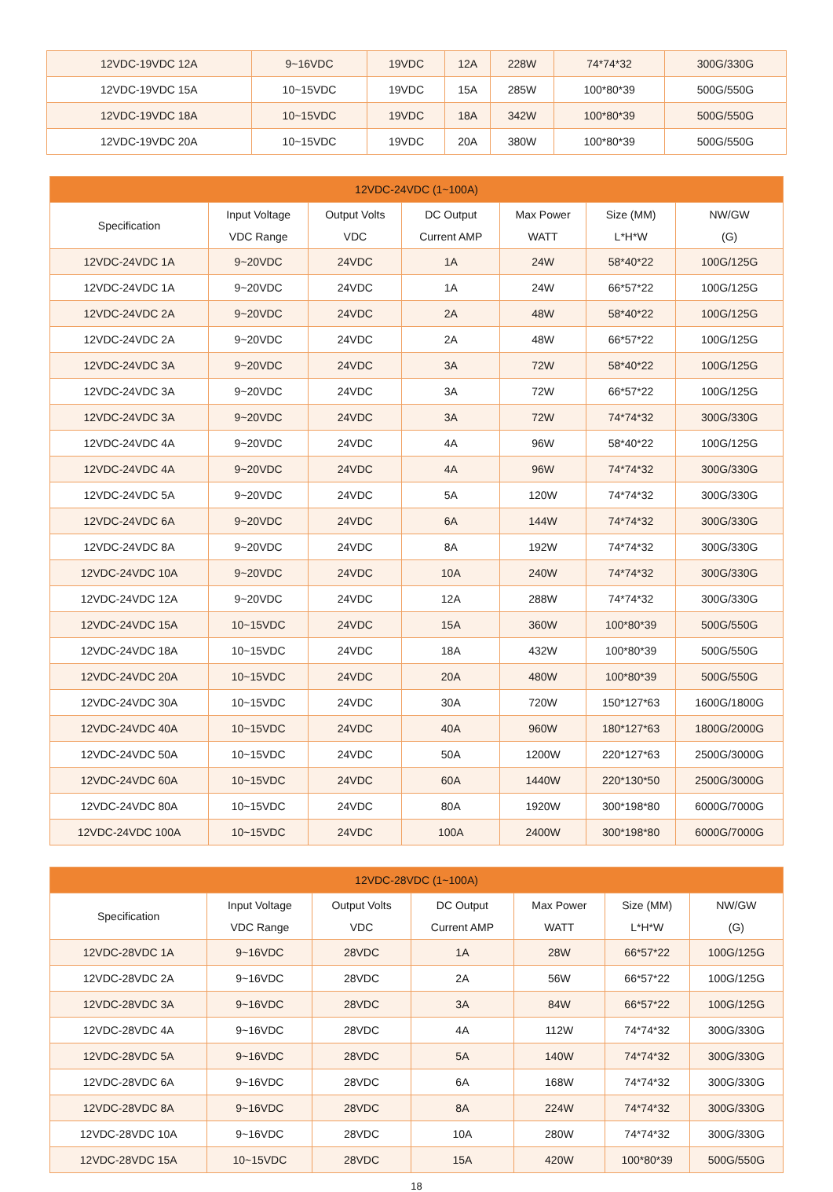| 12VDC-19VDC 12A | 9~16VDC | 19VDC | 12A | 228W | 74*74*32 | 300G/330G |
| 12VDC-19VDC 15A | 10~15VDC | 19VDC | 15A | 285W | 100*80*39 | 500G/550G |
| 12VDC-19VDC 18A | 10~15VDC | 19VDC | 18A | 342W | 100*80*39 | 500G/550G |
| 12VDC-19VDC 20A | 10~15VDC | 19VDC | 20A | 380W | 100*80*39 | 500G/550G |
| 12VDC-24VDC (1~100A) | | | | | | |
| --- | --- | --- | --- | --- | --- | --- |
| Specification | Input Voltage VDC Range | Output Volts VDC | DC Output Current AMP | Max Power WATT | Size (MM) L*H*W | NW/GW (G) |
| 12VDC-24VDC 1A | 9~20VDC | 24VDC | 1A | 24W | 58*40*22 | 100G/125G |
| 12VDC-24VDC 1A | 9~20VDC | 24VDC | 1A | 24W | 66*57*22 | 100G/125G |
| 12VDC-24VDC 2A | 9~20VDC | 24VDC | 2A | 48W | 58*40*22 | 100G/125G |
| 12VDC-24VDC 2A | 9~20VDC | 24VDC | 2A | 48W | 66*57*22 | 100G/125G |
| 12VDC-24VDC 3A | 9~20VDC | 24VDC | 3A | 72W | 58*40*22 | 100G/125G |
| 12VDC-24VDC 3A | 9~20VDC | 24VDC | 3A | 72W | 66*57*22 | 100G/125G |
| 12VDC-24VDC 3A | 9~20VDC | 24VDC | 3A | 72W | 74*74*32 | 300G/330G |
| 12VDC-24VDC 4A | 9~20VDC | 24VDC | 4A | 96W | 58*40*22 | 100G/125G |
| 12VDC-24VDC 4A | 9~20VDC | 24VDC | 4A | 96W | 74*74*32 | 300G/330G |
| 12VDC-24VDC 5A | 9~20VDC | 24VDC | 5A | 120W | 74*74*32 | 300G/330G |
| 12VDC-24VDC 6A | 9~20VDC | 24VDC | 6A | 144W | 74*74*32 | 300G/330G |
| 12VDC-24VDC 8A | 9~20VDC | 24VDC | 8A | 192W | 74*74*32 | 300G/330G |
| 12VDC-24VDC 10A | 9~20VDC | 24VDC | 10A | 240W | 74*74*32 | 300G/330G |
| 12VDC-24VDC 12A | 9~20VDC | 24VDC | 12A | 288W | 74*74*32 | 300G/330G |
| 12VDC-24VDC 15A | 10~15VDC | 24VDC | 15A | 360W | 100*80*39 | 500G/550G |
| 12VDC-24VDC 18A | 10~15VDC | 24VDC | 18A | 432W | 100*80*39 | 500G/550G |
| 12VDC-24VDC 20A | 10~15VDC | 24VDC | 20A | 480W | 100*80*39 | 500G/550G |
| 12VDC-24VDC 30A | 10~15VDC | 24VDC | 30A | 720W | 150*127*63 | 1600G/1800G |
| 12VDC-24VDC 40A | 10~15VDC | 24VDC | 40A | 960W | 180*127*63 | 1800G/2000G |
| 12VDC-24VDC 50A | 10~15VDC | 24VDC | 50A | 1200W | 220*127*63 | 2500G/3000G |
| 12VDC-24VDC 60A | 10~15VDC | 24VDC | 60A | 1440W | 220*130*50 | 2500G/3000G |
| 12VDC-24VDC 80A | 10~15VDC | 24VDC | 80A | 1920W | 300*198*80 | 6000G/7000G |
| 12VDC-24VDC 100A | 10~15VDC | 24VDC | 100A | 2400W | 300*198*80 | 6000G/7000G |
| 12VDC-28VDC (1~100A) | | | | | | |
| --- | --- | --- | --- | --- | --- | --- |
| Specification | Input Voltage VDC Range | Output Volts VDC | DC Output Current AMP | Max Power WATT | Size (MM) L*H*W | NW/GW (G) |
| 12VDC-28VDC 1A | 9~16VDC | 28VDC | 1A | 28W | 66*57*22 | 100G/125G |
| 12VDC-28VDC 2A | 9~16VDC | 28VDC | 2A | 56W | 66*57*22 | 100G/125G |
| 12VDC-28VDC 3A | 9~16VDC | 28VDC | 3A | 84W | 66*57*22 | 100G/125G |
| 12VDC-28VDC 4A | 9~16VDC | 28VDC | 4A | 112W | 74*74*32 | 300G/330G |
| 12VDC-28VDC 5A | 9~16VDC | 28VDC | 5A | 140W | 74*74*32 | 300G/330G |
| 12VDC-28VDC 6A | 9~16VDC | 28VDC | 6A | 168W | 74*74*32 | 300G/330G |
| 12VDC-28VDC 8A | 9~16VDC | 28VDC | 8A | 224W | 74*74*32 | 300G/330G |
| 12VDC-28VDC 10A | 9~16VDC | 28VDC | 10A | 280W | 74*74*32 | 300G/330G |
| 12VDC-28VDC 15A | 10~15VDC | 28VDC | 15A | 420W | 100*80*39 | 500G/550G |
18